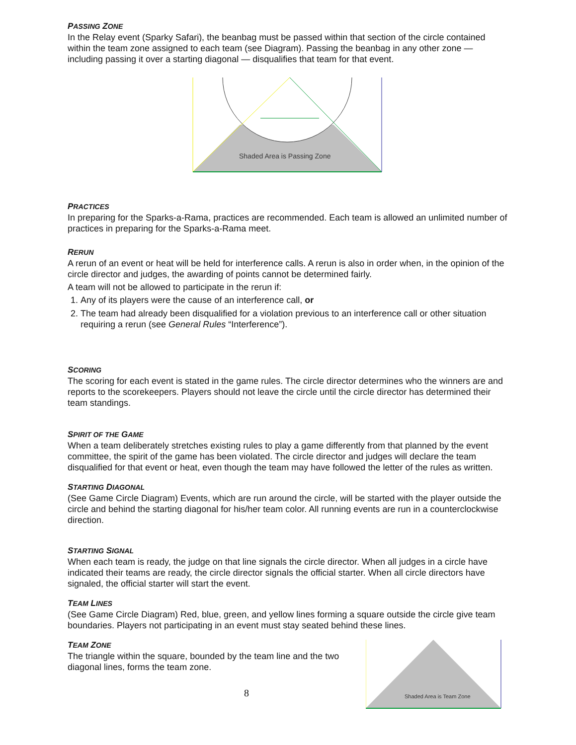PASSING ZONE
In the Relay event (Sparky Safari), the beanbag must be passed within that section of the circle contained within the team zone assigned to each team (see Diagram). Passing the beanbag in any other zone — including passing it over a starting diagonal — disqualifies that team for that event.
Shaded Area is Passing Zone
PRACTICES
In preparing for the Sparks-a-Rama, practices are recommended. Each team is allowed an unlimited number of practices in preparing for the Sparks-a-Rama meet.
RERUN
A rerun of an event or heat will be held for interference calls. A rerun is also in order when, in the opinion of the circle director and judges, the awarding of points cannot be determined fairly.
A team will not be allowed to participate in the rerun if:
1. Any of its players were the cause of an interference call, or
2. The team had already been disqualified for a violation previous to an interference call or other situation requiring a rerun (see General Rules “Interference”).
SCORING
The scoring for each event is stated in the game rules. The circle director determines who the winners are and reports to the scorekeepers. Players should not leave the circle until the circle director has determined their team standings.
SPIRIT OF THE GAME
When a team deliberately stretches existing rules to play a game differently from that planned by the event committee, the spirit of the game has been violated. The circle director and judges will declare the team disqualified for that event or heat, even though the team may have followed the letter of the rules as written.
STARTING DIAGONAL
(See Game Circle Diagram) Events, which are run around the circle, will be started with the player outside the circle and behind the starting diagonal for his/her team color. All running events are run in a counterclockwise direction.
STARTING SIGNAL
When each team is ready, the judge on that line signals the circle director. When all judges in a circle have indicated their teams are ready, the circle director signals the official starter. When all circle directors have signaled, the official starter will start the event.
TEAM LINES
(See Game Circle Diagram) Red, blue, green, and yellow lines forming a square outside the circle give team boundaries. Players not participating in an event must stay seated behind these lines.
TEAM ZONE
The triangle within the square, bounded by the team line and the two diagonal lines, forms the team zone.
8
Shaded Area is Team Zone